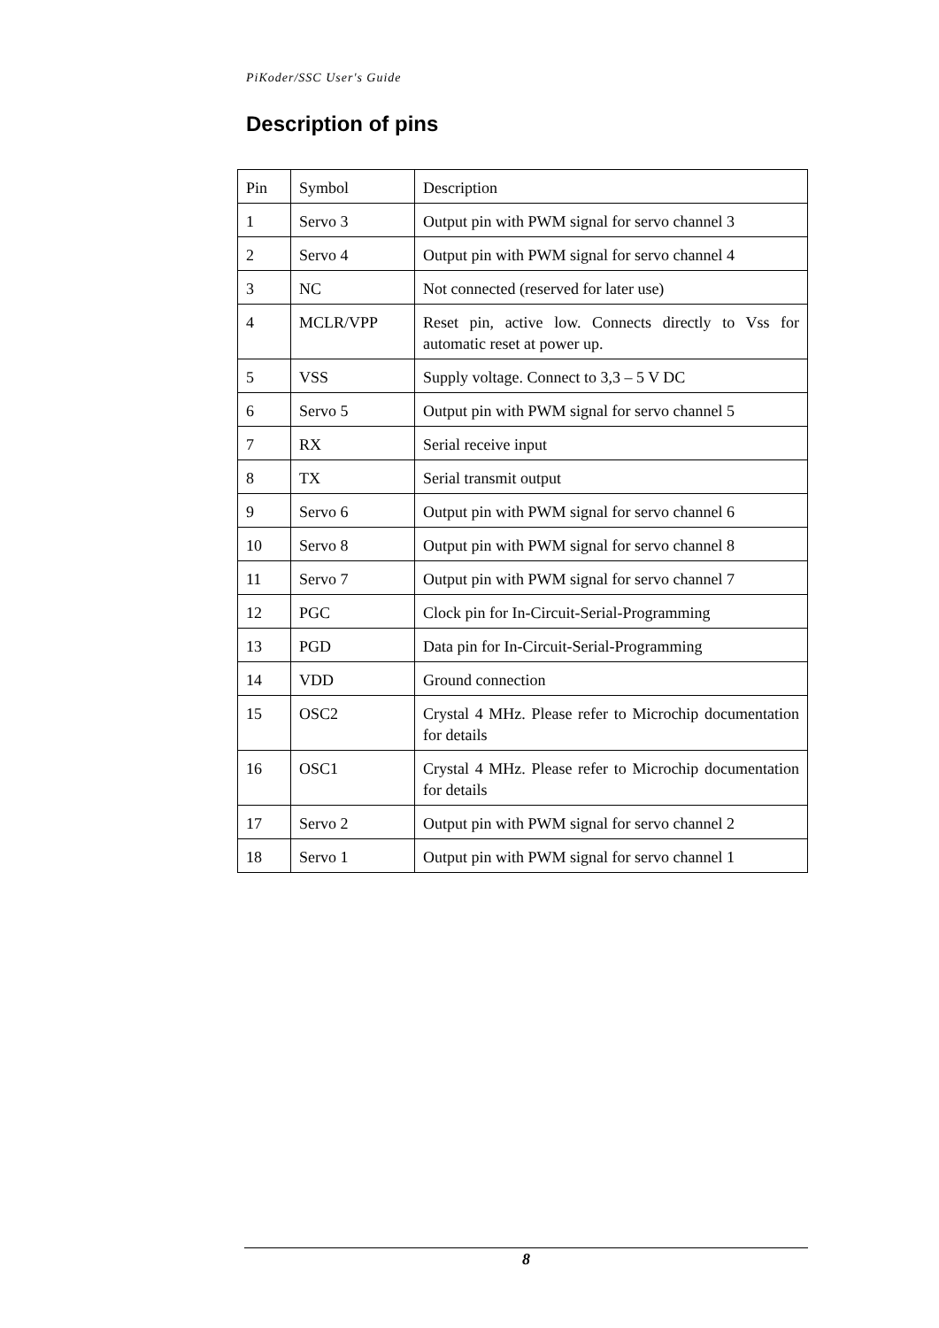PiKoder/SSC User's Guide
Description of pins
| Pin | Symbol | Description |
| 1 | Servo 3 | Output pin with PWM signal for servo channel 3 |
| 2 | Servo 4 | Output pin with PWM signal for servo channel 4 |
| 3 | NC | Not connected (reserved for later use) |
| 4 | MCLR/VPP | Reset pin, active low. Connects directly to Vss for automatic reset at power up. |
| 5 | VSS | Supply voltage. Connect to 3,3 – 5 V DC |
| 6 | Servo 5 | Output pin with PWM signal for servo channel 5 |
| 7 | RX | Serial receive input |
| 8 | TX | Serial transmit output |
| 9 | Servo 6 | Output pin with PWM signal for servo channel 6 |
| 10 | Servo 8 | Output pin with PWM signal for servo channel 8 |
| 11 | Servo 7 | Output pin with PWM signal for servo channel 7 |
| 12 | PGC | Clock pin for In-Circuit-Serial-Programming |
| 13 | PGD | Data pin for In-Circuit-Serial-Programming |
| 14 | VDD | Ground connection |
| 15 | OSC2 | Crystal 4 MHz. Please refer to Microchip documentation for details |
| 16 | OSC1 | Crystal 4 MHz. Please refer to Microchip documentation for details |
| 17 | Servo 2 | Output pin with PWM signal for servo channel 2 |
| 18 | Servo 1 | Output pin with PWM signal for servo channel 1 |
8